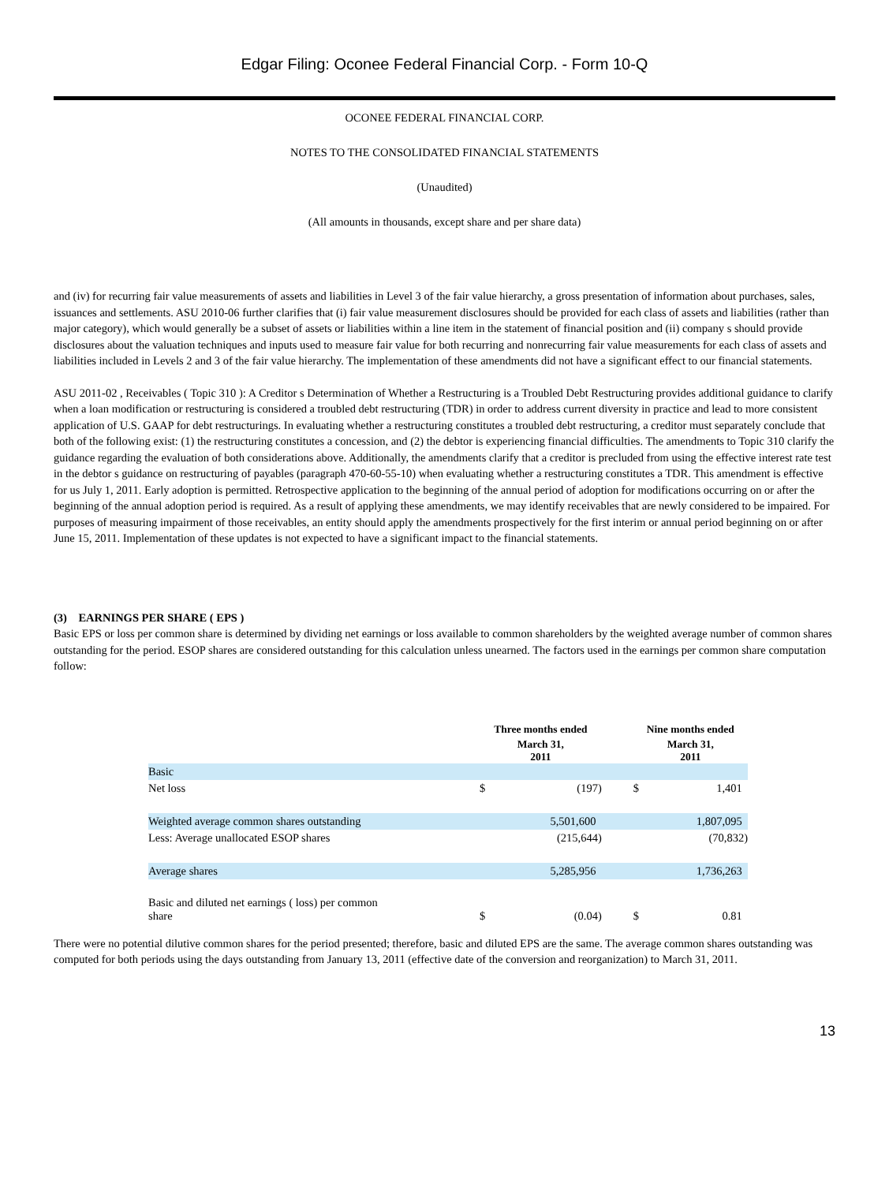Edgar Filing: Oconee Federal Financial Corp. - Form 10-Q
OCONEE FEDERAL FINANCIAL CORP.
NOTES TO THE CONSOLIDATED FINANCIAL STATEMENTS
(Unaudited)
(All amounts in thousands, except share and per share data)
and (iv) for recurring fair value measurements of assets and liabilities in Level 3 of the fair value hierarchy, a gross presentation of information about purchases, sales, issuances and settlements. ASU 2010-06 further clarifies that (i) fair value measurement disclosures should be provided for each class of assets and liabilities (rather than major category), which would generally be a subset of assets or liabilities within a line item in the statement of financial position and (ii) company s should provide disclosures about the valuation techniques and inputs used to measure fair value for both recurring and nonrecurring fair value measurements for each class of assets and liabilities included in Levels 2 and 3 of the fair value hierarchy. The implementation of these amendments did not have a significant effect to our financial statements.
ASU 2011-02 , Receivables ( Topic 310 ): A Creditor s Determination of Whether a Restructuring is a Troubled Debt Restructuring provides additional guidance to clarify when a loan modification or restructuring is considered a troubled debt restructuring (TDR) in order to address current diversity in practice and lead to more consistent application of U.S. GAAP for debt restructurings. In evaluating whether a restructuring constitutes a troubled debt restructuring, a creditor must separately conclude that both of the following exist: (1) the restructuring constitutes a concession, and (2) the debtor is experiencing financial difficulties. The amendments to Topic 310 clarify the guidance regarding the evaluation of both considerations above. Additionally, the amendments clarify that a creditor is precluded from using the effective interest rate test in the debtor s guidance on restructuring of payables (paragraph 470-60-55-10) when evaluating whether a restructuring constitutes a TDR. This amendment is effective for us July 1, 2011. Early adoption is permitted. Retrospective application to the beginning of the annual period of adoption for modifications occurring on or after the beginning of the annual adoption period is required. As a result of applying these amendments, we may identify receivables that are newly considered to be impaired. For purposes of measuring impairment of those receivables, an entity should apply the amendments prospectively for the first interim or annual period beginning on or after June 15, 2011. Implementation of these updates is not expected to have a significant impact to the financial statements.
(3) EARNINGS PER SHARE ( EPS )
Basic EPS or loss per common share is determined by dividing net earnings or loss available to common shareholders by the weighted average number of common shares outstanding for the period. ESOP shares are considered outstanding for this calculation unless unearned. The factors used in the earnings per common share computation follow:
| | Three months ended | | | Nine months ended | |
| --- | --- | --- | --- | --- | --- |
| | March 31, 2011 | | | March 31, 2011 | |
| Basic | | | | | |
| Net loss | $ | (197) | | $ | 1,401 |
| Weighted average common shares outstanding | | 5,501,600 | | | 1,807,095 |
| Less: Average unallocated ESOP shares | | (215,644) | | | (70,832) |
| Average shares | | 5,285,956 | | | 1,736,263 |
| Basic and diluted net earnings ( loss) per common share | $ | (0.04) | | $ | 0.81 |
There were no potential dilutive common shares for the period presented; therefore, basic and diluted EPS are the same. The average common shares outstanding was computed for both periods using the days outstanding from January 13, 2011 (effective date of the conversion and reorganization) to March 31, 2011.
13